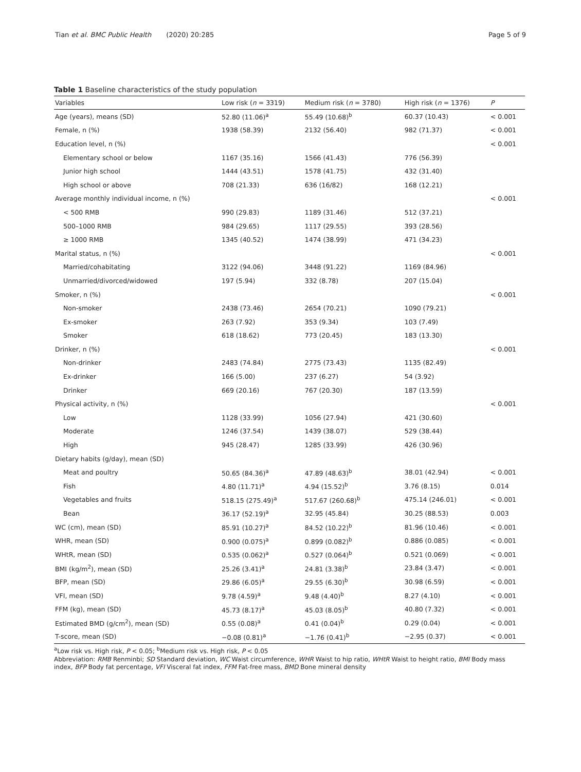Tian et al. BMC Public Health (2020) 20:285 Page 5 of 9
Table 1 Baseline characteristics of the study population
| Variables | Low risk ( n = 3319) | Medium risk ( n = 3780) | High risk ( n = 1376) | P |
| --- | --- | --- | --- | --- |
| Age (years), means (SD) | 52.80 (11.06)<sup>a</sup> | 55.49 (10.68)<sup>b</sup> | 60.37 (10.43) | < 0.001 |
| Female, n (%) | 1938 (58.39) | 2132 (56.40) | 982 (71.37) | < 0.001 |
| Education level, n (%) | | | | < 0.001 |
| Elementary school or below | 1167 (35.16) | 1566 (41.43) | 776 (56.39) | |
| Junior high school | 1444 (43.51) | 1578 (41.75) | 432 (31.40) | |
| High school or above | 708 (21.33) | 636 (16/82) | 168 (12.21) | |
| Average monthly individual income, n (%) | | | | < 0.001 |
| < 500 RMB | 990 (29.83) | 1189 (31.46) | 512 (37.21) | |
| 500–1000 RMB | 984 (29.65) | 1117 (29.55) | 393 (28.56) | |
| ≥ 1000 RMB | 1345 (40.52) | 1474 (38.99) | 471 (34.23) | |
| Marital status, n (%) | | | | < 0.001 |
| Married/cohabitating | 3122 (94.06) | 3448 (91.22) | 1169 (84.96) | |
| Unmarried/divorced/widowed | 197 (5.94) | 332 (8.78) | 207 (15.04) | |
| Smoker, n (%) | | | | < 0.001 |
| Non-smoker | 2438 (73.46) | 2654 (70.21) | 1090 (79.21) | |
| Ex-smoker | 263 (7.92) | 353 (9.34) | 103 (7.49) | |
| Smoker | 618 (18.62) | 773 (20.45) | 183 (13.30) | |
| Drinker, n (%) | | | | < 0.001 |
| Non-drinker | 2483 (74.84) | 2775 (73.43) | 1135 (82.49) | |
| Ex-drinker | 166 (5.00) | 237 (6.27) | 54 (3.92) | |
| Drinker | 669 (20.16) | 767 (20.30) | 187 (13.59) | |
| Physical activity, n (%) | | | | < 0.001 |
| Low | 1128 (33.99) | 1056 (27.94) | 421 (30.60) | |
| Moderate | 1246 (37.54) | 1439 (38.07) | 529 (38.44) | |
| High | 945 (28.47) | 1285 (33.99) | 426 (30.96) | |
| Dietary habits (g/day), mean (SD) | | | | |
| Meat and poultry | 50.65 (84.36)<sup>a</sup> | 47.89 (48.63)<sup>b</sup> | 38.01 (42.94) | < 0.001 |
| Fish | 4.80 (11.71)<sup>a</sup> | 4.94 (15.52)<sup>b</sup> | 3.76 (8.15) | 0.014 |
| Vegetables and fruits | 518.15 (275.49)<sup>a</sup> | 517.67 (260.68)<sup>b</sup> | 475.14 (246.01) | < 0.001 |
| Bean | 36.17 (52.19)<sup>a</sup> | 32.95 (45.84) | 30.25 (88.53) | 0.003 |
| WC (cm), mean (SD) | 85.91 (10.27)<sup>a</sup> | 84.52 (10.22)<sup>b</sup> | 81.96 (10.46) | < 0.001 |
| WHR, mean (SD) | 0.900 (0.075)<sup>a</sup> | 0.899 (0.082)<sup>b</sup> | 0.886 (0.085) | < 0.001 |
| WHtR, mean (SD) | 0.535 (0.062)<sup>a</sup> | 0.527 (0.064)<sup>b</sup> | 0.521 (0.069) | < 0.001 |
| BMI (kg/m<sup>2</sup>), mean (SD) | 25.26 (3.41)<sup>a</sup> | 24.81 (3.38)<sup>b</sup> | 23.84 (3.47) | < 0.001 |
| BFP, mean (SD) | 29.86 (6.05)<sup>a</sup> | 29.55 (6.30)<sup>b</sup> | 30.98 (6.59) | < 0.001 |
| VFI, mean (SD) | 9.78 (4.59)<sup>a</sup> | 9.48 (4.40)<sup>b</sup> | 8.27 (4.10) | < 0.001 |
| FFM (kg), mean (SD) | 45.73 (8.17)<sup>a</sup> | 45.03 (8.05)<sup>b</sup> | 40.80 (7.32) | < 0.001 |
| Estimated BMD (g/cm<sup>2</sup>), mean (SD) | 0.55 (0.08)<sup>a</sup> | 0.41 (0.04)<sup>b</sup> | 0.29 (0.04) | < 0.001 |
| T-score, mean (SD) | −0.08 (0.81)<sup>a</sup> | −1.76 (0.41)<sup>b</sup> | −2.95 (0.37) | < 0.001 |
<sup>a</sup> Low risk vs. High risk, P < 0.05; <sup>b</sup>Medium risk vs. High risk, P < 0.05
Abbreviation: RMB Renminbi; SD Standard deviation, WC Waist circumference, WHR Waist to hip ratio, WHtR Waist to height ratio, BMI Body mass index, BFP Body fat percentage, VFI Visceral fat index, FFM Fat-free mass, BMD Bone mineral density